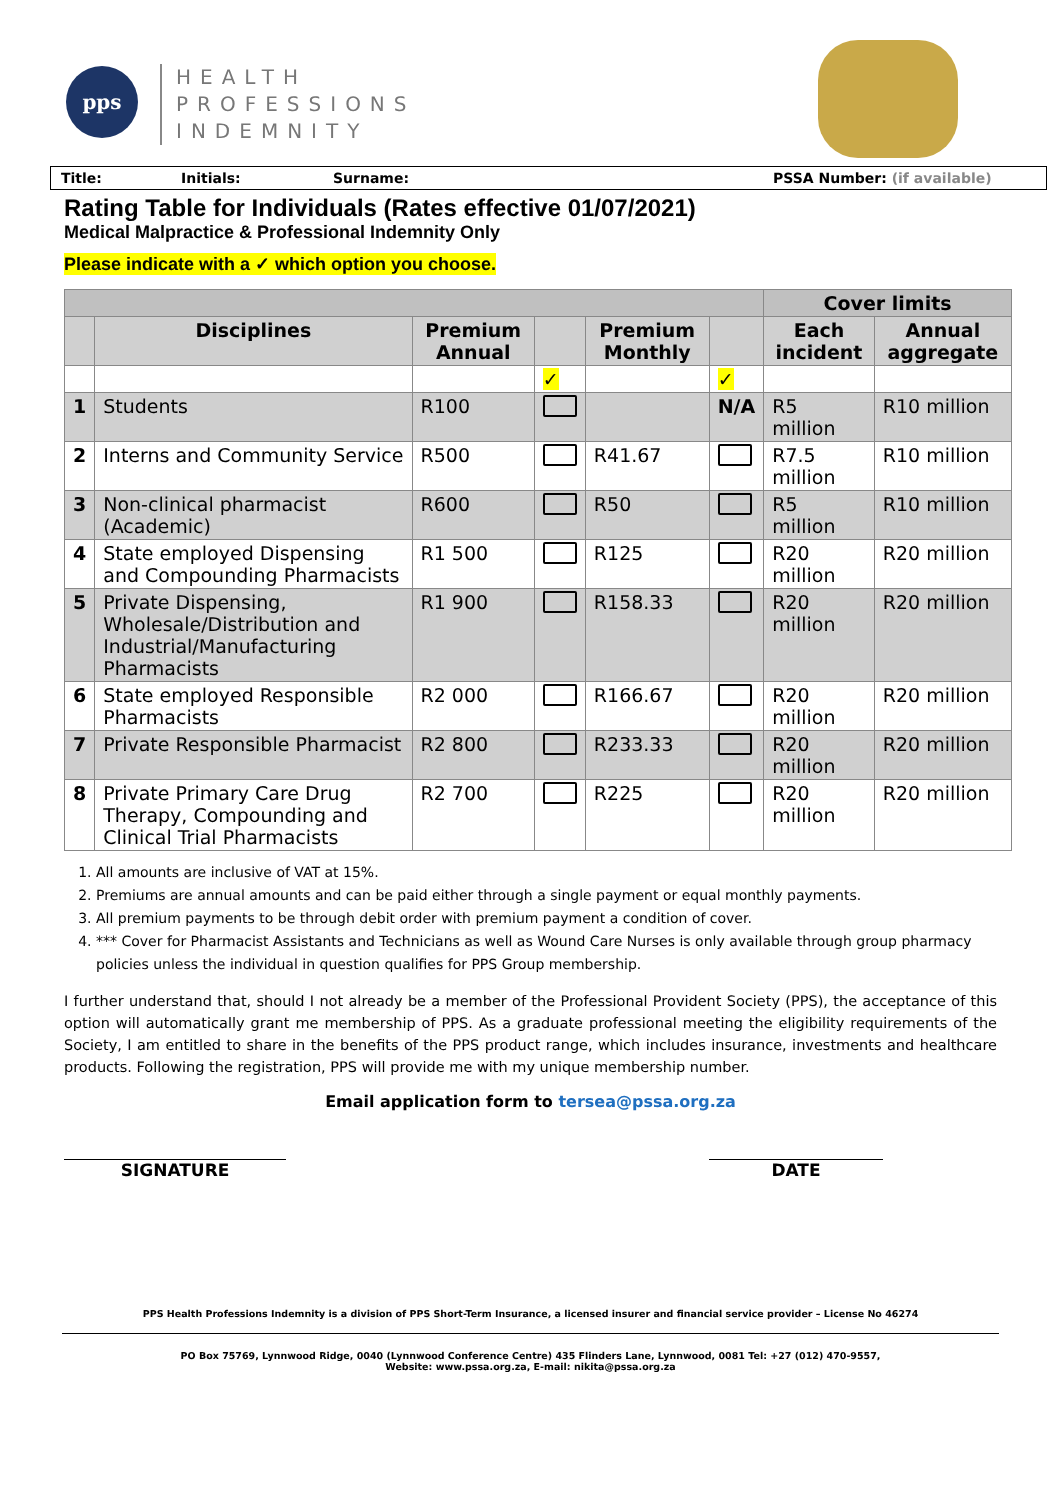pps
HEALTH
PROFESSIONS
INDEMNITY
Title: Initials: Surname: PSSA Number: (if available)
Rating Table for Individuals (Rates effective 01/07/2021)
Medical Malpractice & Professional Indemnity Only
Please indicate with a ✓ which option you choose.
| | | | | | | Cover limits | |
| --- | --- | --- | --- | --- | --- | --- | --- |
| | Disciplines | Premium Annual | | Premium Monthly | | Each incident | Annual aggregate |
| | | | ✓ | | ✓ | | |
| 1 | Students | R100 | | | N/A | R5 million | R10 million |
| 2 | Interns and Community Service | R500 | | R41.67 | | R7.5 million | R10 million |
| 3 | Non-clinical pharmacist (Academic) | R600 | | R50 | | R5 million | R10 million |
| 4 | State employed Dispensing and Compounding Pharmacists | R1 500 | | R125 | | R20 million | R20 million |
| 5 | Private Dispensing, Wholesale/Distribution and Industrial/Manufacturing Pharmacists | R1 900 | | R158.33 | | R20 million | R20 million |
| 6 | State employed Responsible Pharmacists | R2 000 | | R166.67 | | R20 million | R20 million |
| 7 | Private Responsible Pharmacist | R2 800 | | R233.33 | | R20 million | R20 million |
| 8 | Private Primary Care Drug Therapy, Compounding and Clinical Trial Pharmacists | R2 700 | | R225 | | R20 million | R20 million |
1. All amounts are inclusive of VAT at 15%.
2. Premiums are annual amounts and can be paid either through a single payment or equal monthly payments.
3. All premium payments to be through debit order with premium payment a condition of cover.
4. *** Cover for Pharmacist Assistants and Technicians as well as Wound Care Nurses is only available through group pharmacy policies unless the individual in question qualifies for PPS Group membership.
I further understand that, should I not already be a member of the Professional Provident Society (PPS), the acceptance of this option will automatically grant me membership of PPS. As a graduate professional meeting the eligibility requirements of the Society, I am entitled to share in the benefits of the PPS product range, which includes insurance, investments and healthcare products. Following the registration, PPS will provide me with my unique membership number.
Email application form to tersea@pssa.org.za
SIGNATURE DATE
PPS Health Professions Indemnity is a division of PPS Short-Term Insurance, a licensed insurer and financial service provider – License No 46274
PO Box 75769, Lynnwood Ridge, 0040 (Lynnwood Conference Centre) 435 Flinders Lane, Lynnwood, 0081 Tel: +27 (012) 470-9557,
Website: www.pssa.org.za, E-mail: nikita@pssa.org.za